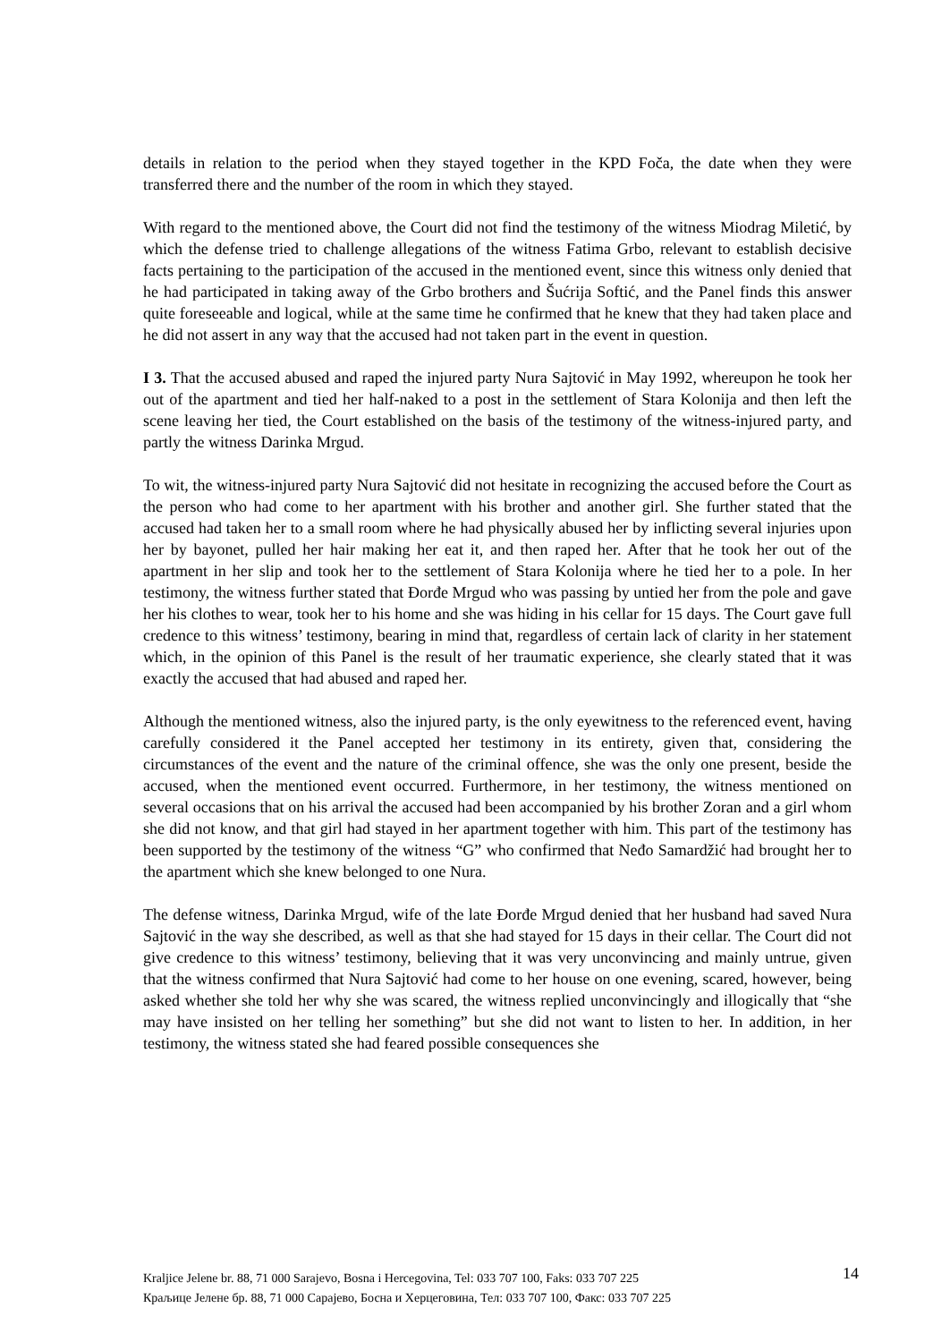details in relation to the period when they stayed together in the KPD Foča, the date when they were transferred there and the number of the room in which they stayed.
With regard to the mentioned above, the Court did not find the testimony of the witness Miodrag Miletić, by which the defense tried to challenge allegations of the witness Fatima Grbo, relevant to establish decisive facts pertaining to the participation of the accused in the mentioned event, since this witness only denied that he had participated in taking away of the Grbo brothers and Šućrija Softić, and the Panel finds this answer quite foreseeable and logical, while at the same time he confirmed that he knew that they had taken place and he did not assert in any way that the accused had not taken part in the event in question.
I 3. That the accused abused and raped the injured party Nura Sajtović in May 1992, whereupon he took her out of the apartment and tied her half-naked to a post in the settlement of Stara Kolonija and then left the scene leaving her tied, the Court established on the basis of the testimony of the witness-injured party, and partly the witness Darinka Mrgud.
To wit, the witness-injured party Nura Sajtović did not hesitate in recognizing the accused before the Court as the person who had come to her apartment with his brother and another girl. She further stated that the accused had taken her to a small room where he had physically abused her by inflicting several injuries upon her by bayonet, pulled her hair making her eat it, and then raped her. After that he took her out of the apartment in her slip and took her to the settlement of Stara Kolonija where he tied her to a pole. In her testimony, the witness further stated that Đorđe Mrgud who was passing by untied her from the pole and gave her his clothes to wear, took her to his home and she was hiding in his cellar for 15 days. The Court gave full credence to this witness’ testimony, bearing in mind that, regardless of certain lack of clarity in her statement which, in the opinion of this Panel is the result of her traumatic experience, she clearly stated that it was exactly the accused that had abused and raped her.
Although the mentioned witness, also the injured party, is the only eyewitness to the referenced event, having carefully considered it the Panel accepted her testimony in its entirety, given that, considering the circumstances of the event and the nature of the criminal offence, she was the only one present, beside the accused, when the mentioned event occurred. Furthermore, in her testimony, the witness mentioned on several occasions that on his arrival the accused had been accompanied by his brother Zoran and a girl whom she did not know, and that girl had stayed in her apartment together with him. This part of the testimony has been supported by the testimony of the witness “G” who confirmed that Neđo Samardžić had brought her to the apartment which she knew belonged to one Nura.
The defense witness, Darinka Mrgud, wife of the late Đorđe Mrgud denied that her husband had saved Nura Sajtović in the way she described, as well as that she had stayed for 15 days in their cellar. The Court did not give credence to this witness’ testimony, believing that it was very unconvincing and mainly untrue, given that the witness confirmed that Nura Sajtović had come to her house on one evening, scared, however, being asked whether she told her why she was scared, the witness replied unconvincingly and illogically that “she may have insisted on her telling her something” but she did not want to listen to her. In addition, in her testimony, the witness stated she had feared possible consequences she
Kraljice Jelene br. 88, 71 000 Sarajevo, Bosna i Hercegovina, Tel: 033 707 100, Faks: 033 707 225
Краљице Јелене бр. 88, 71 000 Сарајево, Босна и Херцеговина, Тел: 033 707 100, Факс: 033 707 225
14